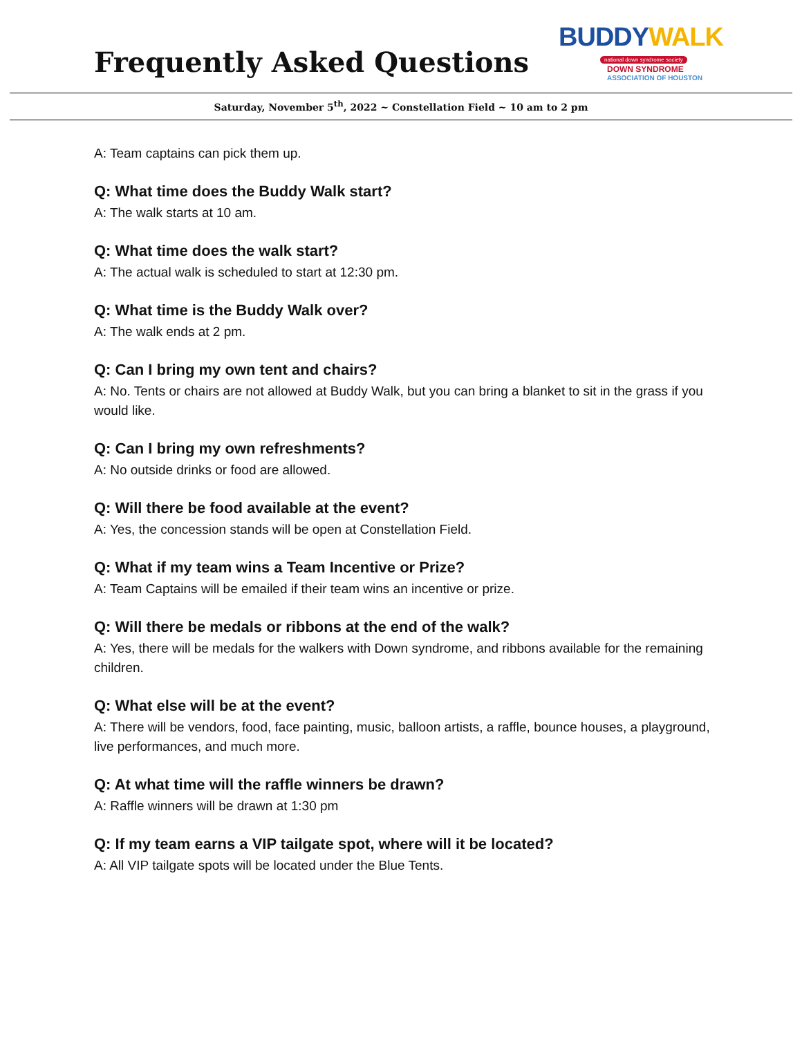Frequently Asked Questions
BUDDYWALK
national down syndrome society
DOWN SYNDROME
ASSOCIATION OF HOUSTON
Saturday, November 5<sup>th</sup>, 2022 ~ Constellation Field ~ 10 am to 2 pm
A: Team captains can pick them up.
Q: What time does the Buddy Walk start?
A: The walk starts at 10 am.
Q: What time does the walk start?
A: The actual walk is scheduled to start at 12:30 pm.
Q: What time is the Buddy Walk over?
A: The walk ends at 2 pm.
Q: Can I bring my own tent and chairs?
A: No. Tents or chairs are not allowed at Buddy Walk, but you can bring a blanket to sit in the grass if you would like.
Q: Can I bring my own refreshments?
A: No outside drinks or food are allowed.
Q: Will there be food available at the event?
A: Yes, the concession stands will be open at Constellation Field.
Q: What if my team wins a Team Incentive or Prize?
A: Team Captains will be emailed if their team wins an incentive or prize.
Q: Will there be medals or ribbons at the end of the walk?
A: Yes, there will be medals for the walkers with Down syndrome, and ribbons available for the remaining children.
Q: What else will be at the event?
A: There will be vendors, food, face painting, music, balloon artists, a raffle, bounce houses, a playground, live performances, and much more.
Q: At what time will the raffle winners be drawn?
A: Raffle winners will be drawn at 1:30 pm
Q: If my team earns a VIP tailgate spot, where will it be located?
A: All VIP tailgate spots will be located under the Blue Tents.